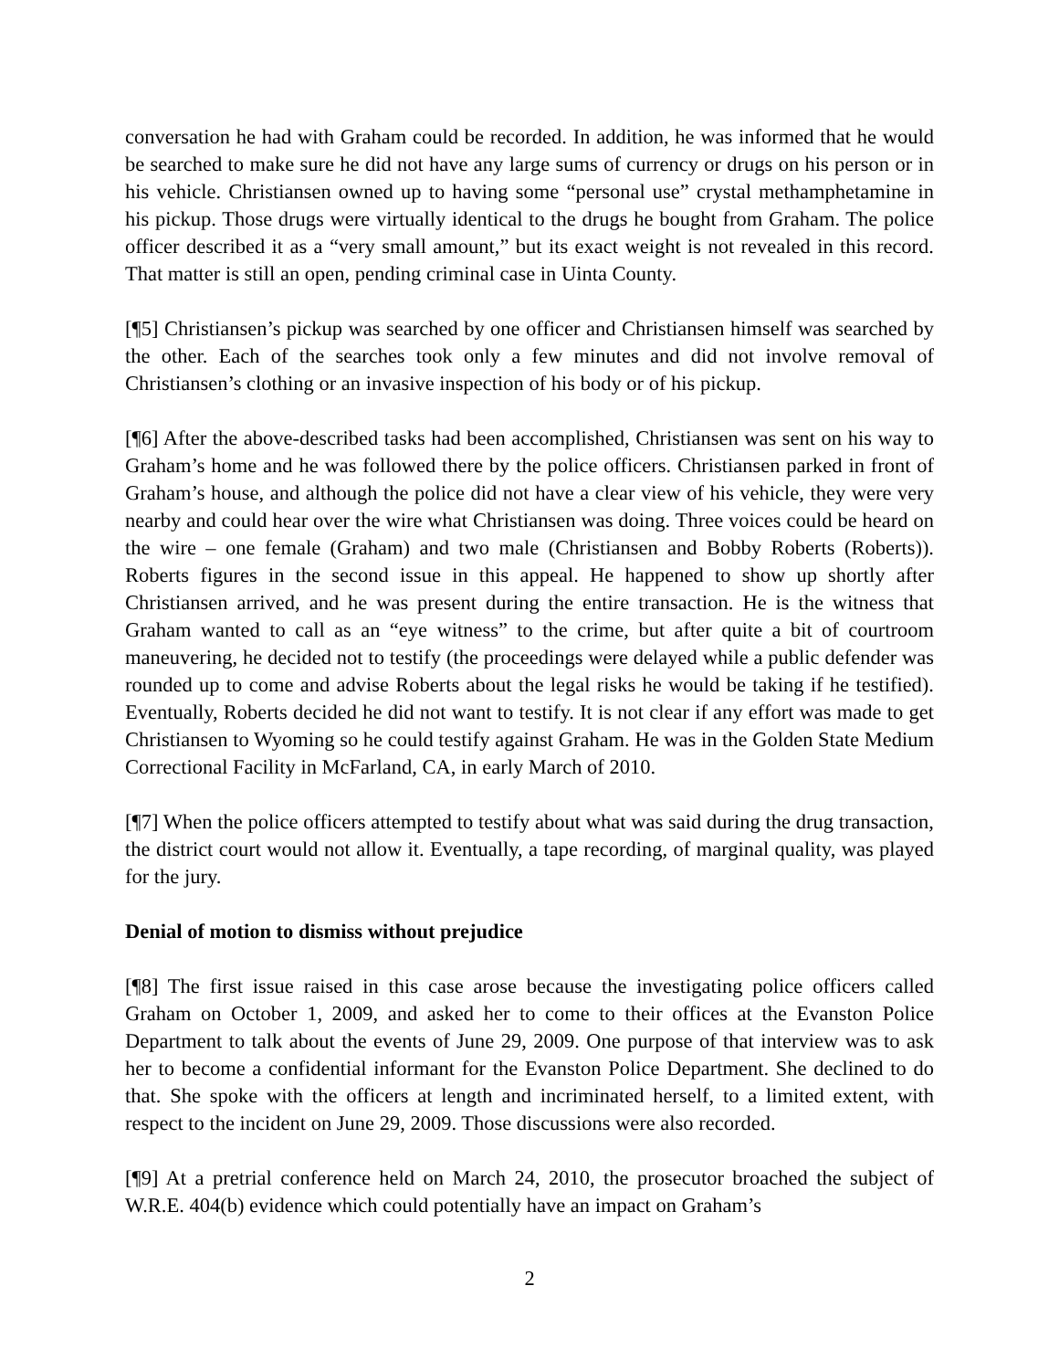conversation he had with Graham could be recorded. In addition, he was informed that he would be searched to make sure he did not have any large sums of currency or drugs on his person or in his vehicle. Christiansen owned up to having some “personal use” crystal methamphetamine in his pickup. Those drugs were virtually identical to the drugs he bought from Graham. The police officer described it as a “very small amount,” but its exact weight is not revealed in this record. That matter is still an open, pending criminal case in Uinta County.
[¶5] Christiansen’s pickup was searched by one officer and Christiansen himself was searched by the other. Each of the searches took only a few minutes and did not involve removal of Christiansen’s clothing or an invasive inspection of his body or of his pickup.
[¶6] After the above-described tasks had been accomplished, Christiansen was sent on his way to Graham’s home and he was followed there by the police officers. Christiansen parked in front of Graham’s house, and although the police did not have a clear view of his vehicle, they were very nearby and could hear over the wire what Christiansen was doing. Three voices could be heard on the wire – one female (Graham) and two male (Christiansen and Bobby Roberts (Roberts)). Roberts figures in the second issue in this appeal. He happened to show up shortly after Christiansen arrived, and he was present during the entire transaction. He is the witness that Graham wanted to call as an “eye witness” to the crime, but after quite a bit of courtroom maneuvering, he decided not to testify (the proceedings were delayed while a public defender was rounded up to come and advise Roberts about the legal risks he would be taking if he testified). Eventually, Roberts decided he did not want to testify. It is not clear if any effort was made to get Christiansen to Wyoming so he could testify against Graham. He was in the Golden State Medium Correctional Facility in McFarland, CA, in early March of 2010.
[¶7] When the police officers attempted to testify about what was said during the drug transaction, the district court would not allow it. Eventually, a tape recording, of marginal quality, was played for the jury.
Denial of motion to dismiss without prejudice
[¶8] The first issue raised in this case arose because the investigating police officers called Graham on October 1, 2009, and asked her to come to their offices at the Evanston Police Department to talk about the events of June 29, 2009. One purpose of that interview was to ask her to become a confidential informant for the Evanston Police Department. She declined to do that. She spoke with the officers at length and incriminated herself, to a limited extent, with respect to the incident on June 29, 2009. Those discussions were also recorded.
[¶9] At a pretrial conference held on March 24, 2010, the prosecutor broached the subject of W.R.E. 404(b) evidence which could potentially have an impact on Graham’s
2